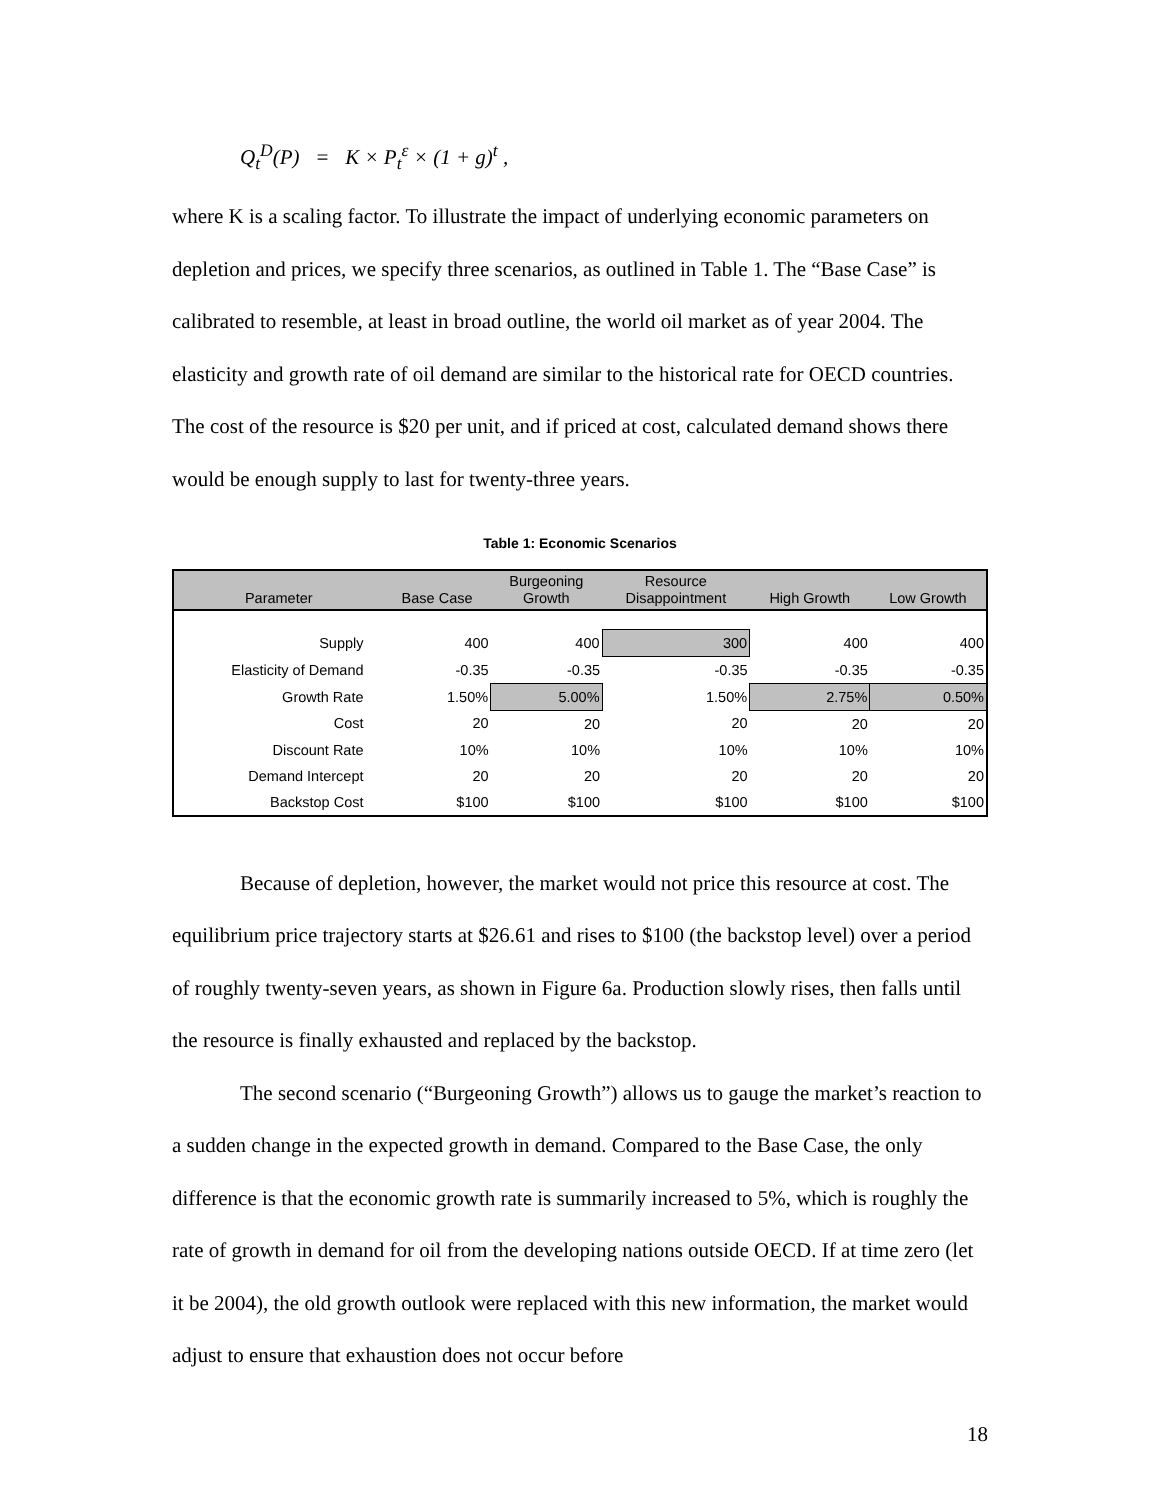Q<sub>t</sub><sup>D</sup>(P) = K × P<sub>t</sub><sup>ε</sup> × (1 + g)<sup>t</sup> ,
where K is a scaling factor. To illustrate the impact of underlying economic parameters on depletion and prices, we specify three scenarios, as outlined in Table 1. The “Base Case” is calibrated to resemble, at least in broad outline, the world oil market as of year 2004. The elasticity and growth rate of oil demand are similar to the historical rate for OECD countries. The cost of the resource is $20 per unit, and if priced at cost, calculated demand shows there would be enough supply to last for twenty-three years.
Table 1: Economic Scenarios
| Parameter | Base Case | Burgeoning Growth | Resource Disappointment | High Growth | Low Growth |
| --- | --- | --- | --- | --- | --- |
| Supply | 400 | 400 | 300 | 400 | 400 |
| Elasticity of Demand | -0.35 | -0.35 | -0.35 | -0.35 | -0.35 |
| Growth Rate | 1.50% | 5.00% | 1.50% | 2.75% | 0.50% |
| Cost | 20 | 20 | 20 | 20 | 20 |
| Discount Rate | 10% | 10% | 10% | 10% | 10% |
| Demand Intercept | 20 | 20 | 20 | 20 | 20 |
| Backstop Cost | $100 | $100 | $100 | $100 | $100 |
Because of depletion, however, the market would not price this resource at cost. The equilibrium price trajectory starts at $26.61 and rises to $100 (the backstop level) over a period of roughly twenty-seven years, as shown in Figure 6a. Production slowly rises, then falls until the resource is finally exhausted and replaced by the backstop.
The second scenario (“Burgeoning Growth”) allows us to gauge the market’s reaction to a sudden change in the expected growth in demand. Compared to the Base Case, the only difference is that the economic growth rate is summarily increased to 5%, which is roughly the rate of growth in demand for oil from the developing nations outside OECD. If at time zero (let it be 2004), the old growth outlook were replaced with this new information, the market would adjust to ensure that exhaustion does not occur before
18